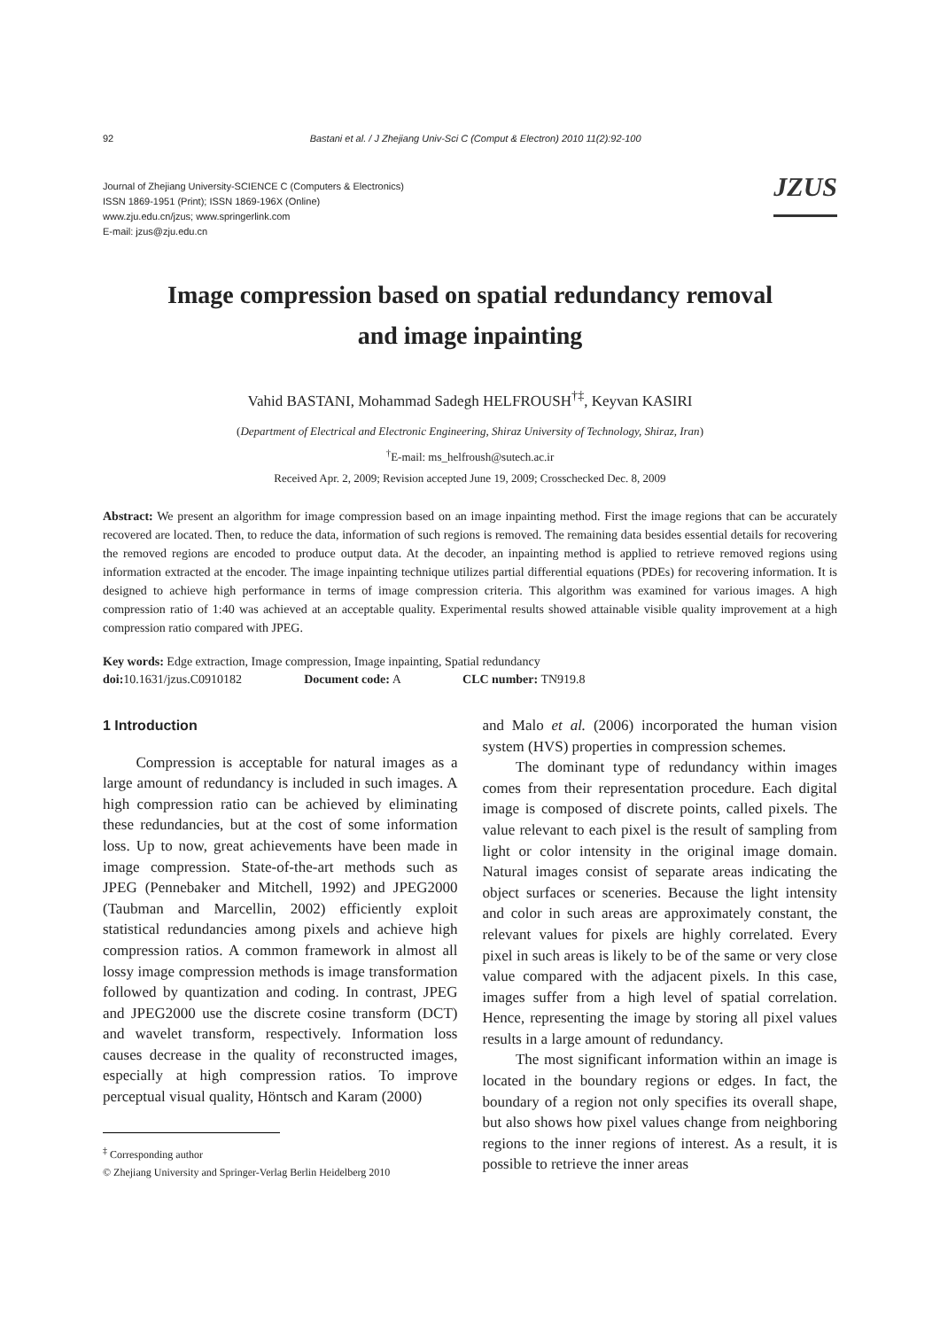92 Bastani et al. / J Zhejiang Univ-Sci C (Comput & Electron) 2010 11(2):92-100
Journal of Zhejiang University-SCIENCE C (Computers & Electronics)
ISSN 1869-1951 (Print); ISSN 1869-196X (Online)
www.zju.edu.cn/jzus; www.springerlink.com
E-mail: jzus@zju.edu.cn
JZUS
Image compression based on spatial redundancy removal
and image inpainting
Vahid BASTANI, Mohammad Sadegh HELFROUSH<sup>†‡</sup>, Keyvan KASIRI
(Department of Electrical and Electronic Engineering, Shiraz University of Technology, Shiraz, Iran)
<sup>†</sup> E-mail: ms_helfroush@sutech.ac.ir
Received Apr. 2, 2009; Revision accepted June 19, 2009; Crosschecked Dec. 8, 2009
Abstract: We present an algorithm for image compression based on an image inpainting method. First the image regions that can be accurately recovered are located. Then, to reduce the data, information of such regions is removed. The remaining data besides essential details for recovering the removed regions are encoded to produce output data. At the decoder, an inpainting method is applied to retrieve removed regions using information extracted at the encoder. The image inpainting technique utilizes partial differential equations (PDEs) for recovering information. It is designed to achieve high performance in terms of image compression criteria. This algorithm was examined for various images. A high compression ratio of 1:40 was achieved at an acceptable quality. Experimental results showed attainable visible quality improvement at a high compression ratio compared with JPEG.
Key words: Edge extraction, Image compression, Image inpainting, Spatial redundancy
doi: 10.1631/jzus.C0910182 Document code: A CLC number: TN919.8
1 Introduction
Compression is acceptable for natural images as a large amount of redundancy is included in such images. A high compression ratio can be achieved by eliminating these redundancies, but at the cost of some information loss. Up to now, great achievements have been made in image compression. State-of-the-art methods such as JPEG (Pennebaker and Mitchell, 1992) and JPEG2000 (Taubman and Marcellin, 2002) efficiently exploit statistical redundancies among pixels and achieve high compression ratios. A common framework in almost all lossy image compression methods is image transformation followed by quantization and coding. In contrast, JPEG and JPEG2000 use the discrete cosine transform (DCT) and wavelet transform, respectively. Information loss causes decrease in the quality of reconstructed images, especially at high compression ratios. To improve perceptual visual quality, Höntsch and Karam (2000)
<sup>‡</sup> Corresponding author
© Zhejiang University and Springer-Verlag Berlin Heidelberg 2010
and Malo et al. (2006) incorporated the human vision system (HVS) properties in compression schemes.
The dominant type of redundancy within images comes from their representation procedure. Each digital image is composed of discrete points, called pixels. The value relevant to each pixel is the result of sampling from light or color intensity in the original image domain. Natural images consist of separate areas indicating the object surfaces or sceneries. Because the light intensity and color in such areas are approximately constant, the relevant values for pixels are highly correlated. Every pixel in such areas is likely to be of the same or very close value compared with the adjacent pixels. In this case, images suffer from a high level of spatial correlation. Hence, representing the image by storing all pixel values results in a large amount of redundancy.
The most significant information within an image is located in the boundary regions or edges. In fact, the boundary of a region not only specifies its overall shape, but also shows how pixel values change from neighboring regions to the inner regions of interest. As a result, it is possible to retrieve the inner areas